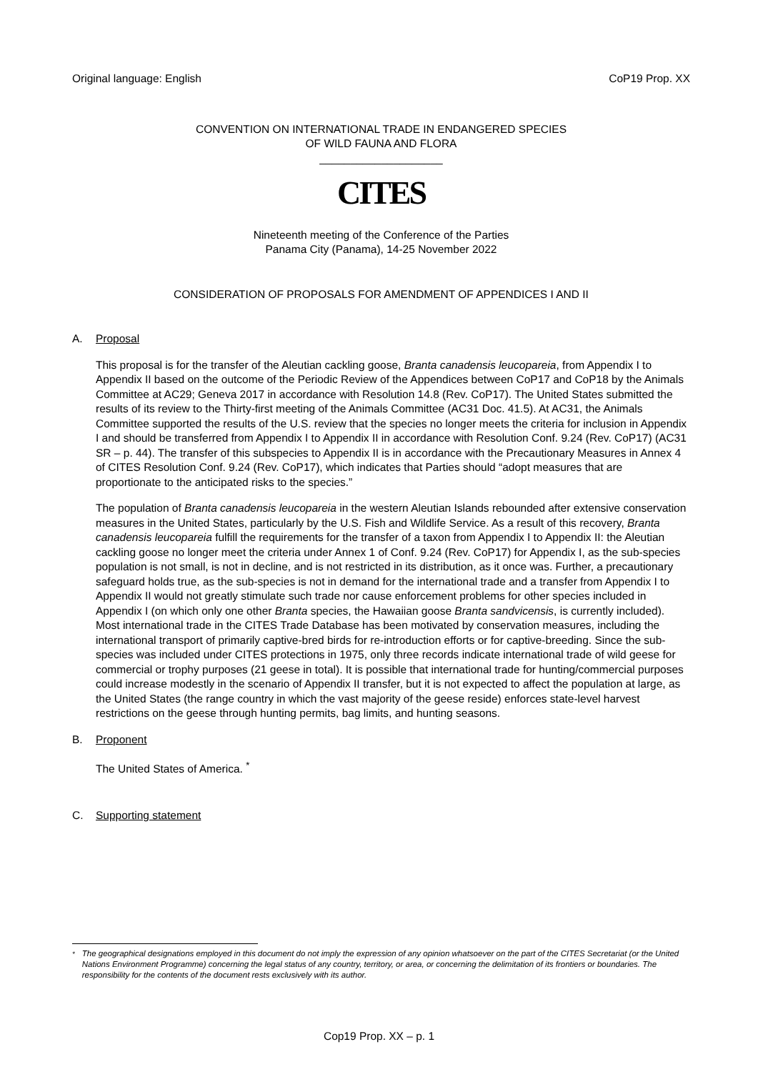Original language: English CoP19 Prop. XX
CONVENTION ON INTERNATIONAL TRADE IN ENDANGERED SPECIES
OF WILD FAUNA AND FLORA
____________________
CITES
Nineteenth meeting of the Conference of the Parties
Panama City (Panama), 14-25 November 2022
CONSIDERATION OF PROPOSALS FOR AMENDMENT OF APPENDICES I AND II
A. Proposal
This proposal is for the transfer of the Aleutian cackling goose, Branta canadensis leucopareia, from Appendix I to Appendix II based on the outcome of the Periodic Review of the Appendices between CoP17 and CoP18 by the Animals Committee at AC29; Geneva 2017 in accordance with Resolution 14.8 (Rev. CoP17). The United States submitted the results of its review to the Thirty-first meeting of the Animals Committee (AC31 Doc. 41.5). At AC31, the Animals Committee supported the results of the U.S. review that the species no longer meets the criteria for inclusion in Appendix I and should be transferred from Appendix I to Appendix II in accordance with Resolution Conf. 9.24 (Rev. CoP17) (AC31 SR – p. 44). The transfer of this subspecies to Appendix II is in accordance with the Precautionary Measures in Annex 4 of CITES Resolution Conf. 9.24 (Rev. CoP17), which indicates that Parties should “adopt measures that are proportionate to the anticipated risks to the species.”
The population of Branta canadensis leucopareia in the western Aleutian Islands rebounded after extensive conservation measures in the United States, particularly by the U.S. Fish and Wildlife Service. As a result of this recovery, Branta canadensis leucopareia fulfill the requirements for the transfer of a taxon from Appendix I to Appendix II: the Aleutian cackling goose no longer meet the criteria under Annex 1 of Conf. 9.24 (Rev. CoP17) for Appendix I, as the sub-species population is not small, is not in decline, and is not restricted in its distribution, as it once was. Further, a precautionary safeguard holds true, as the sub-species is not in demand for the international trade and a transfer from Appendix I to Appendix II would not greatly stimulate such trade nor cause enforcement problems for other species included in Appendix I (on which only one other Branta species, the Hawaiian goose Branta sandvicensis, is currently included). Most international trade in the CITES Trade Database has been motivated by conservation measures, including the international transport of primarily captive-bred birds for re-introduction efforts or for captive-breeding. Since the sub-species was included under CITES protections in 1975, only three records indicate international trade of wild geese for commercial or trophy purposes (21 geese in total). It is possible that international trade for hunting/commercial purposes could increase modestly in the scenario of Appendix II transfer, but it is not expected to affect the population at large, as the United States (the range country in which the vast majority of the geese reside) enforces state-level harvest restrictions on the geese through hunting permits, bag limits, and hunting seasons.
B. Proponent
The United States of America. <sup>*</sup>
C. Supporting statement
<sup>*</sup> The geographical designations employed in this document do not imply the expression of any opinion whatsoever on the part of the CITES Secretariat (or the United Nations Environment Programme) concerning the legal status of any country, territory, or area, or concerning the delimitation of its frontiers or boundaries. The responsibility for the contents of the document rests exclusively with its author.
Cop19 Prop. XX – p. 1